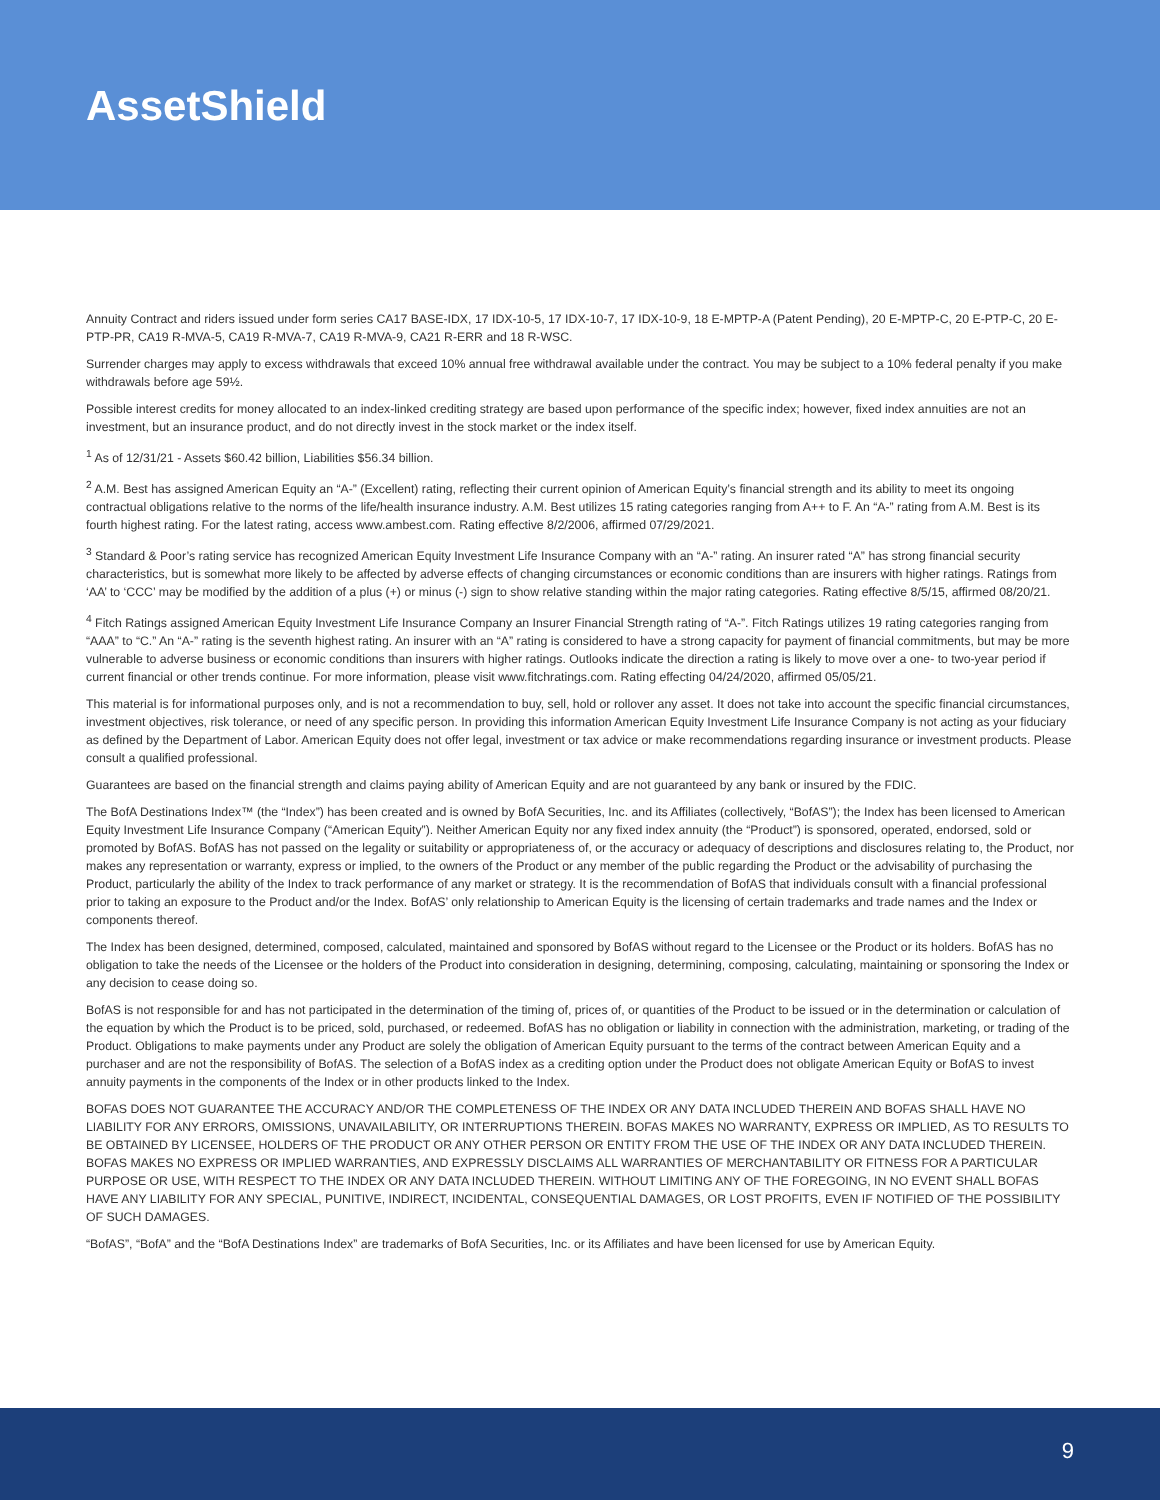AssetShield
Annuity Contract and riders issued under form series CA17 BASE-IDX, 17 IDX-10-5, 17 IDX-10-7, 17 IDX-10-9, 18 E-MPTP-A (Patent Pending), 20 E-MPTP-C, 20 E-PTP-C, 20 E-PTP-PR, CA19 R-MVA-5, CA19 R-MVA-7, CA19 R-MVA-9, CA21 R-ERR and 18 R-WSC.
Surrender charges may apply to excess withdrawals that exceed 10% annual free withdrawal available under the contract. You may be subject to a 10% federal penalty if you make withdrawals before age 59½.
Possible interest credits for money allocated to an index-linked crediting strategy are based upon performance of the specific index; however, fixed index annuities are not an investment, but an insurance product, and do not directly invest in the stock market or the index itself.
<sup>1</sup> As of 12/31/21 - Assets $60.42 billion, Liabilities $56.34 billion.
<sup>2</sup> A.M. Best has assigned American Equity an “A-” (Excellent) rating, reflecting their current opinion of American Equity’s financial strength and its ability to meet its ongoing contractual obligations relative to the norms of the life/health insurance industry. A.M. Best utilizes 15 rating categories ranging from A++ to F. An “A-” rating from A.M. Best is its fourth highest rating. For the latest rating, access www.ambest.com. Rating effective 8/2/2006, affirmed 07/29/2021.
<sup>3</sup> Standard & Poor’s rating service has recognized American Equity Investment Life Insurance Company with an “A-” rating. An insurer rated “A” has strong financial security characteristics, but is somewhat more likely to be affected by adverse effects of changing circumstances or economic conditions than are insurers with higher ratings. Ratings from ‘AA’ to ‘CCC’ may be modified by the addition of a plus (+) or minus (-) sign to show relative standing within the major rating categories. Rating effective 8/5/15, affirmed 08/20/21.
<sup>4</sup> Fitch Ratings assigned American Equity Investment Life Insurance Company an Insurer Financial Strength rating of “A-”. Fitch Ratings utilizes 19 rating categories ranging from “AAA” to “C.” An “A-” rating is the seventh highest rating. An insurer with an “A” rating is considered to have a strong capacity for payment of financial commitments, but may be more vulnerable to adverse business or economic conditions than insurers with higher ratings. Outlooks indicate the direction a rating is likely to move over a one- to two-year period if current financial or other trends continue. For more information, please visit www.fitchratings.com. Rating effecting 04/24/2020, affirmed 05/05/21.
This material is for informational purposes only, and is not a recommendation to buy, sell, hold or rollover any asset. It does not take into account the specific financial circumstances, investment objectives, risk tolerance, or need of any specific person. In providing this information American Equity Investment Life Insurance Company is not acting as your fiduciary as defined by the Department of Labor. American Equity does not offer legal, investment or tax advice or make recommendations regarding insurance or investment products. Please consult a qualified professional.
Guarantees are based on the financial strength and claims paying ability of American Equity and are not guaranteed by any bank or insured by the FDIC.
The BofA Destinations Index™ (the “Index”) has been created and is owned by BofA Securities, Inc. and its Affiliates (collectively, “BofAS”); the Index has been licensed to American Equity Investment Life Insurance Company (“American Equity”). Neither American Equity nor any fixed index annuity (the “Product”) is sponsored, operated, endorsed, sold or promoted by BofAS. BofAS has not passed on the legality or suitability or appropriateness of, or the accuracy or adequacy of descriptions and disclosures relating to, the Product, nor makes any representation or warranty, express or implied, to the owners of the Product or any member of the public regarding the Product or the advisability of purchasing the Product, particularly the ability of the Index to track performance of any market or strategy. It is the recommendation of BofAS that individuals consult with a financial professional prior to taking an exposure to the Product and/or the Index. BofAS’ only relationship to American Equity is the licensing of certain trademarks and trade names and the Index or components thereof.
The Index has been designed, determined, composed, calculated, maintained and sponsored by BofAS without regard to the Licensee or the Product or its holders. BofAS has no obligation to take the needs of the Licensee or the holders of the Product into consideration in designing, determining, composing, calculating, maintaining or sponsoring the Index or any decision to cease doing so.
BofAS is not responsible for and has not participated in the determination of the timing of, prices of, or quantities of the Product to be issued or in the determination or calculation of the equation by which the Product is to be priced, sold, purchased, or redeemed. BofAS has no obligation or liability in connection with the administration, marketing, or trading of the Product. Obligations to make payments under any Product are solely the obligation of American Equity pursuant to the terms of the contract between American Equity and a purchaser and are not the responsibility of BofAS. The selection of a BofAS index as a crediting option under the Product does not obligate American Equity or BofAS to invest annuity payments in the components of the Index or in other products linked to the Index.
BOFAS DOES NOT GUARANTEE THE ACCURACY AND/OR THE COMPLETENESS OF THE INDEX OR ANY DATA INCLUDED THEREIN AND BOFAS SHALL HAVE NO LIABILITY FOR ANY ERRORS, OMISSIONS, UNAVAILABILITY, OR INTERRUPTIONS THEREIN. BOFAS MAKES NO WARRANTY, EXPRESS OR IMPLIED, AS TO RESULTS TO BE OBTAINED BY LICENSEE, HOLDERS OF THE PRODUCT OR ANY OTHER PERSON OR ENTITY FROM THE USE OF THE INDEX OR ANY DATA INCLUDED THEREIN. BOFAS MAKES NO EXPRESS OR IMPLIED WARRANTIES, AND EXPRESSLY DISCLAIMS ALL WARRANTIES OF MERCHANTABILITY OR FITNESS FOR A PARTICULAR PURPOSE OR USE, WITH RESPECT TO THE INDEX OR ANY DATA INCLUDED THEREIN. WITHOUT LIMITING ANY OF THE FOREGOING, IN NO EVENT SHALL BOFAS HAVE ANY LIABILITY FOR ANY SPECIAL, PUNITIVE, INDIRECT, INCIDENTAL, CONSEQUENTIAL DAMAGES, OR LOST PROFITS, EVEN IF NOTIFIED OF THE POSSIBILITY OF SUCH DAMAGES.
“BofAS”, “BofA” and the “BofA Destinations Index” are trademarks of BofA Securities, Inc. or its Affiliates and have been licensed for use by American Equity.
9